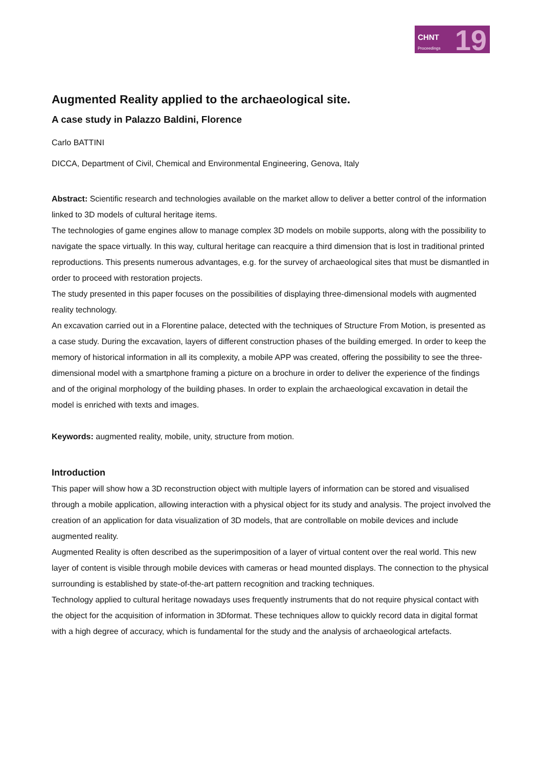CHNT
Proceedings 19
Augmented Reality applied to the archaeological site.
A case study in Palazzo Baldini, Florence
Carlo BATTINI
DICCA, Department of Civil, Chemical and Environmental Engineering, Genova, Italy
Abstract: Scientific research and technologies available on the market allow to deliver a better control of the information linked to 3D models of cultural heritage items.
The technologies of game engines allow to manage complex 3D models on mobile supports, along with the possibility to navigate the space virtually. In this way, cultural heritage can reacquire a third dimension that is lost in traditional printed reproductions. This presents numerous advantages, e.g. for the survey of archaeological sites that must be dismantled in order to proceed with restoration projects.
The study presented in this paper focuses on the possibilities of displaying three-dimensional models with augmented reality technology.
An excavation carried out in a Florentine palace, detected with the techniques of Structure From Motion, is presented as a case study. During the excavation, layers of different construction phases of the building emerged. In order to keep the memory of historical information in all its complexity, a mobile APP was created, offering the possibility to see the three-dimensional model with a smartphone framing a picture on a brochure in order to deliver the experience of the findings and of the original morphology of the building phases. In order to explain the archaeological excavation in detail the model is enriched with texts and images.
Keywords: augmented reality, mobile, unity, structure from motion.
Introduction
This paper will show how a 3D reconstruction object with multiple layers of information can be stored and visualised through a mobile application, allowing interaction with a physical object for its study and analysis. The project involved the creation of an application for data visualization of 3D models, that are controllable on mobile devices and include augmented reality.
Augmented Reality is often described as the superimposition of a layer of virtual content over the real world. This new layer of content is visible through mobile devices with cameras or head mounted displays. The connection to the physical surrounding is established by state-of-the-art pattern recognition and tracking techniques.
Technology applied to cultural heritage nowadays uses frequently instruments that do not require physical contact with the object for the acquisition of information in 3Dformat. These techniques allow to quickly record data in digital format with a high degree of accuracy, which is fundamental for the study and the analysis of archaeological artefacts.